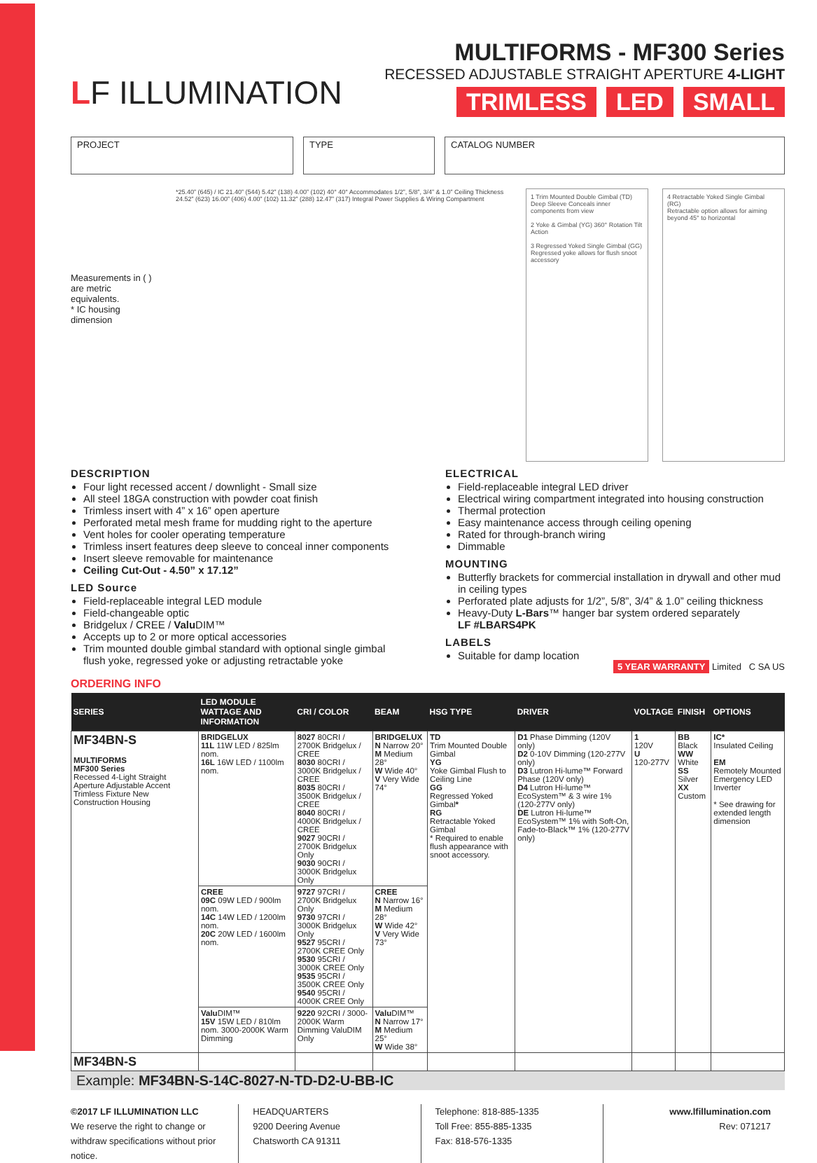LF ILLUMINATION
MULTIFORMS - MF300 Series
RECESSED ADJUSTABLE STRAIGHT APERTURE 4-LIGHT
TRIMLESS LED SMALL
PROJECT TYPE CATALOG NUMBER
Measurements in ( ) are metric equivalents.
* IC housing dimension
*25.40” (645) / IC 21.40” (544) 5.42” (138) 4.00” (102) 40° 40° Accommodates 1/2”, 5/8”, 3/4” & 1.0” Ceiling Thickness 24.52” (623) 16.00” (406) 4.00” (102) 11.32” (288) 12.47” (317) Integral Power Supplies & Wiring Compartment
1 Trim Mounted Double Gimbal (TD) Deep Sleeve Conceals inner components from view
2 Yoke & Gimbal (YG) 360° Rotation Tilt Action
3 Regressed Yoked Single Gimbal (GG) Regressed yoke allows for flush snoot accessory
4 Retractable Yoked Single Gimbal (RG)
Retractable option allows for aiming beyond 45° to horizontal
DESCRIPTION
Four light recessed accent / downlight - Small size
All steel 18GA construction with powder coat finish
Trimless insert with 4” x 16” open aperture
Perforated metal mesh frame for mudding right to the aperture
Vent holes for cooler operating temperature
Trimless insert features deep sleeve to conceal inner components
Insert sleeve removable for maintenance
Ceiling Cut-Out - 4.50” x 17.12”
LED Source
Field-replaceable integral LED module
Field-changeable optic
Bridgelux / CREE / Valu DIM™
Accepts up to 2 or more optical accessories
Trim mounted double gimbal standard with optional single gimbal flush yoke, regressed yoke or adjusting retractable yoke
ELECTRICAL
Field-replaceable integral LED driver
Electrical wiring compartment integrated into housing construction
Thermal protection
Easy maintenance access through ceiling opening
Rated for through-branch wiring
Dimmable
MOUNTING
Butterfly brackets for commercial installation in drywall and other mud in ceiling types
Perforated plate adjusts for 1/2”, 5/8”, 3/4” & 1.0” ceiling thickness
Heavy-Duty L-Bars™ hanger bar system ordered separately
LF #LBARS4PK
LABELS
Suitable for damp location
5 YEAR WARRANTY Limited C SA US
ORDERING INFO
| SERIES | LED MODULE WATTAGE AND INFORMATION | CRI / COLOR | BEAM | HSG TYPE | DRIVER | VOLTAGE | FINISH | OPTIONS |
| --- | --- | --- | --- | --- | --- | --- | --- | --- |
| MF34BN-S MULTIFORMS MF300 Series Recessed 4-Light Straight Aperture Adjustable Accent Trimless Fixture New Construction Housing | BRIDGELUX 11L 11W LED / 825lm nom. 16L 16W LED / 1100lm nom. | 8027 80CRI / 2700K Bridgelux / CREE 8030 80CRI / 3000K Bridgelux / CREE 8035 80CRI / 3500K Bridgelux / CREE 8040 80CRI / 4000K Bridgelux / CREE 9027 90CRI / 2700K Bridgelux Only 9030 90CRI / 3000K Bridgelux Only | BRIDGELUX N Narrow 20° M Medium 28° W Wide 40° V Very Wide 74° | TD Trim Mounted Double Gimbal YG Yoke Gimbal Flush to Ceiling Line GG Regressed Yoked Gimbal * RG Retractable Yoked Gimbal * Required to enable flush appearance with snoot accessory. | D1 Phase Dimming (120V only) D2 0-10V Dimming (120-277V only) D3 Lutron Hi-lume™ Forward Phase (120V only) D4 Lutron Hi-lume™ EcoSystem™ & 3 wire 1% (120-277V only) DE Lutron Hi-lume™ EcoSystem™ 1% with Soft-On, Fade-to-Black™ 1% (120-277V only) | 1 120V U 120-277V | BB Black WW White SS Silver XX Custom | IC* Insulated Ceiling EM Remotely Mounted Emergency LED Inverter * See drawing for extended length dimension |
| | CREE 09C 09W LED / 900lm nom. 14C 14W LED / 1200lm nom. 20C 20W LED / 1600lm nom. | 9727 97CRI / 2700K Bridgelux Only 9730 97CRI / 3000K Bridgelux Only 9527 95CRI / 2700K CREE Only 9530 95CRI / 3000K CREE Only 9535 95CRI / 3500K CREE Only 9540 95CRI / 4000K CREE Only | CREE N Narrow 16° M Medium 28° W Wide 42° V Very Wide 73° | | | | | |
| | Valu DIM™ 15V 15W LED / 810lm nom. 3000-2000K Warm Dimming | 9220 92CRI / 3000-2000K Warm Dimming ValuDIM Only | Valu DIM™ N Narrow 17° M Medium 25° W Wide 38° | | | | | |
| MF34BN-S | | | | | | | | |
Example: MF34BN-S-14C-8027-N-TD-D2-U-BB-IC
©2017 LF ILLUMINATION LLC
We reserve the right to change or withdraw specifications without prior notice.
HEADQUARTERS
9200 Deering Avenue
Chatsworth CA 91311
Telephone: 818-885-1335
Toll Free: 855-885-1335
Fax: 818-576-1335
www.lfillumination.com
Rev: 071217